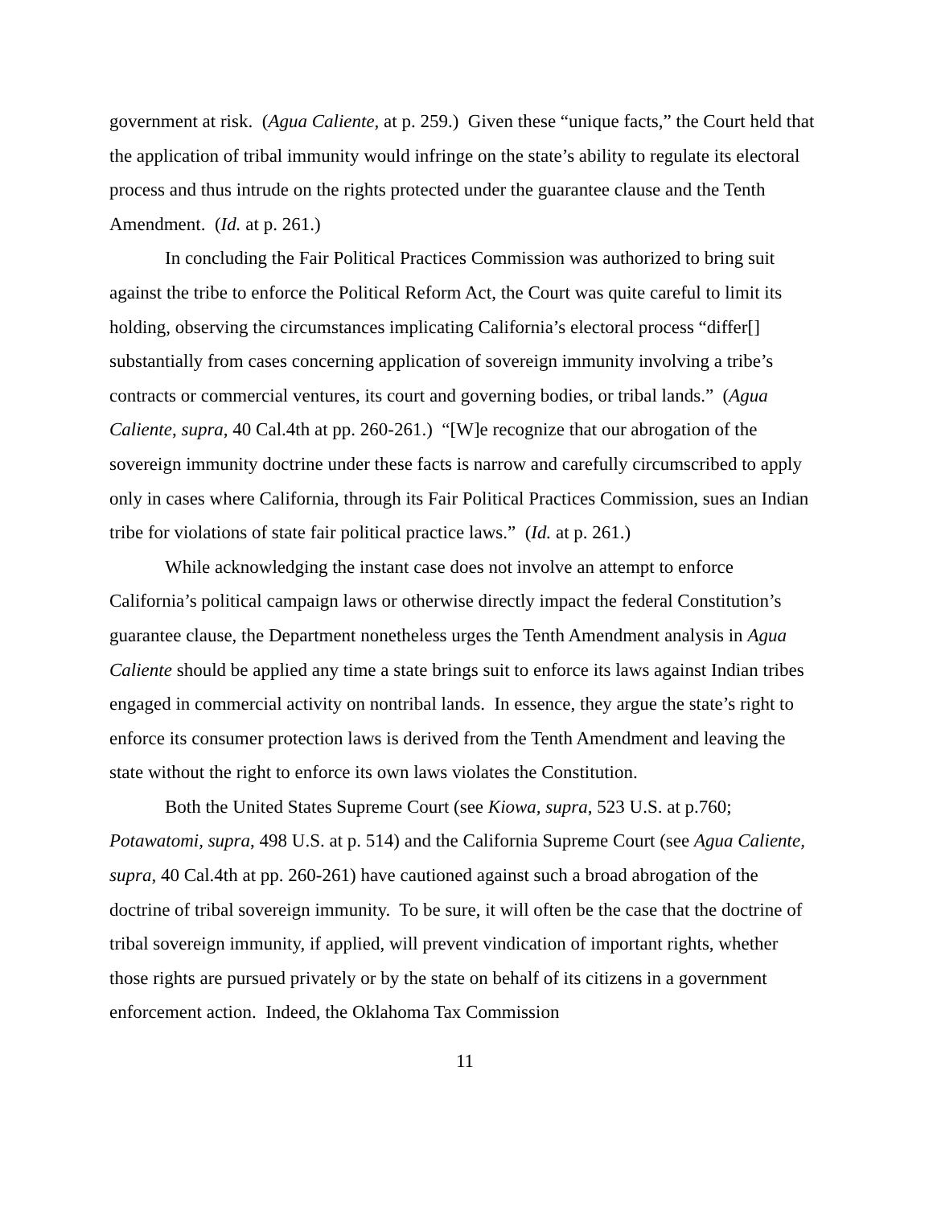government at risk. (Agua Caliente, at p. 259.) Given these “unique facts,” the Court held that the application of tribal immunity would infringe on the state’s ability to regulate its electoral process and thus intrude on the rights protected under the guarantee clause and the Tenth Amendment. (Id. at p. 261.)
In concluding the Fair Political Practices Commission was authorized to bring suit against the tribe to enforce the Political Reform Act, the Court was quite careful to limit its holding, observing the circumstances implicating California’s electoral process “differ[] substantially from cases concerning application of sovereign immunity involving a tribe’s contracts or commercial ventures, its court and governing bodies, or tribal lands.” (Agua Caliente, supra, 40 Cal.4th at pp. 260-261.) “[W]e recognize that our abrogation of the sovereign immunity doctrine under these facts is narrow and carefully circumscribed to apply only in cases where California, through its Fair Political Practices Commission, sues an Indian tribe for violations of state fair political practice laws.” (Id. at p. 261.)
While acknowledging the instant case does not involve an attempt to enforce California’s political campaign laws or otherwise directly impact the federal Constitution’s guarantee clause, the Department nonetheless urges the Tenth Amendment analysis in Agua Caliente should be applied any time a state brings suit to enforce its laws against Indian tribes engaged in commercial activity on nontribal lands. In essence, they argue the state’s right to enforce its consumer protection laws is derived from the Tenth Amendment and leaving the state without the right to enforce its own laws violates the Constitution.
Both the United States Supreme Court (see Kiowa, supra, 523 U.S. at p.760; Potawatomi, supra, 498 U.S. at p. 514) and the California Supreme Court (see Agua Caliente, supra, 40 Cal.4th at pp. 260-261) have cautioned against such a broad abrogation of the doctrine of tribal sovereign immunity. To be sure, it will often be the case that the doctrine of tribal sovereign immunity, if applied, will prevent vindication of important rights, whether those rights are pursued privately or by the state on behalf of its citizens in a government enforcement action. Indeed, the Oklahoma Tax Commission
11